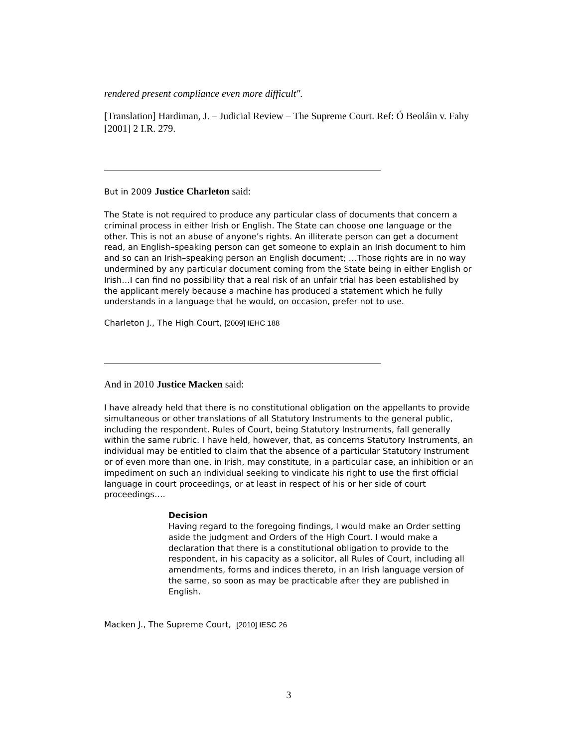rendered present compliance even more difficult".
[Translation] Hardiman, J. – Judicial Review – The Supreme Court. Ref: Ó Beoláin v. Fahy [2001] 2 I.R. 279.
But in 2009 Justice Charleton said:
The State is not required to produce any particular class of documents that concern a criminal process in either Irish or English. The State can choose one language or the other. This is not an abuse of anyone’s rights. An illiterate person can get a document read, an English–speaking person can get someone to explain an Irish document to him and so can an Irish–speaking person an English document; …Those rights are in no way undermined by any particular document coming from the State being in either English or Irish…I can find no possibility that a real risk of an unfair trial has been established by the applicant merely because a machine has produced a statement which he fully understands in a language that he would, on occasion, prefer not to use.
Charleton J., The High Court, [2009] IEHC 188
And in 2010 Justice Macken said:
I have already held that there is no constitutional obligation on the appellants to provide simultaneous or other translations of all Statutory Instruments to the general public, including the respondent. Rules of Court, being Statutory Instruments, fall generally within the same rubric. I have held, however, that, as concerns Statutory Instruments, an individual may be entitled to claim that the absence of a particular Statutory Instrument or of even more than one, in Irish, may constitute, in a particular case, an inhibition or an impediment on such an individual seeking to vindicate his right to use the first official language in court proceedings, or at least in respect of his or her side of court proceedings….
Decision
Having regard to the foregoing findings, I would make an Order setting aside the judgment and Orders of the High Court. I would make a declaration that there is a constitutional obligation to provide to the respondent, in his capacity as a solicitor, all Rules of Court, including all amendments, forms and indices thereto, in an Irish language version of the same, so soon as may be practicable after they are published in English.
Macken J., The Supreme Court, [2010] IESC 26
3